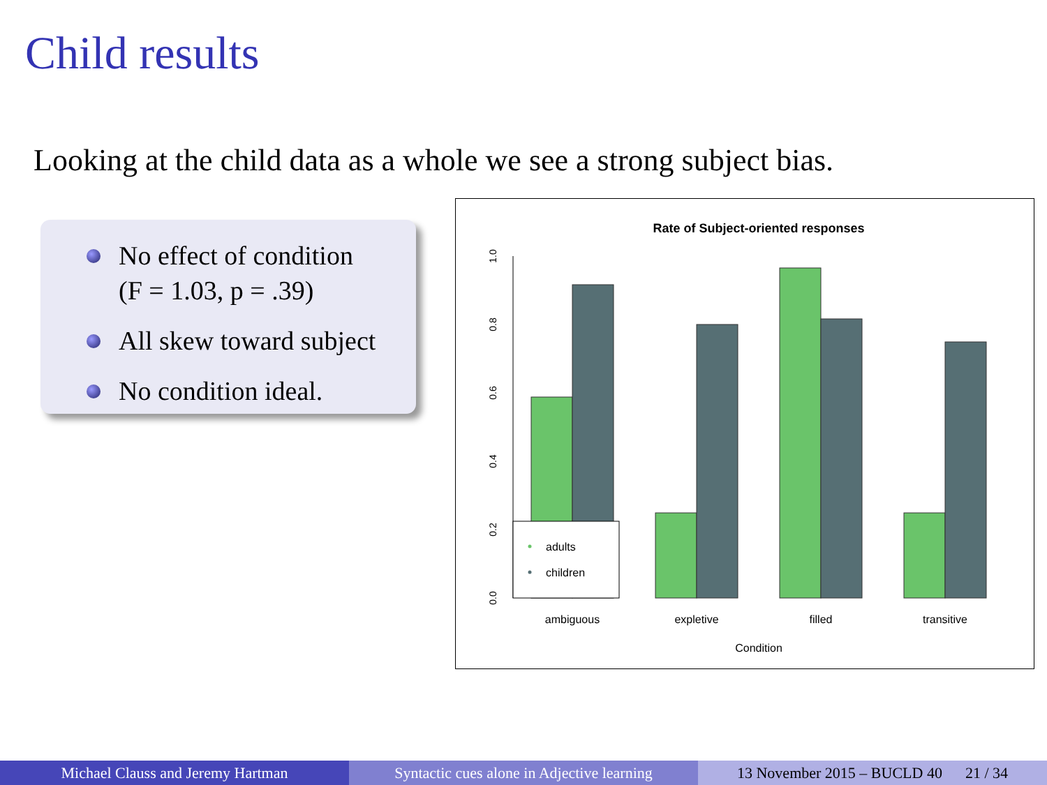Child results
Looking at the child data as a whole we see a strong subject bias.
No effect of condition
(F = 1.03, p = .39)
All skew toward subject
No condition ideal.
Rate of Subject-oriented responses
0.0
0.2
0.4
0.6
0.8
1.0
adults
children
ambiguous
expletive
filled
transitive
Condition
Michael Clauss and Jeremy Hartman Syntactic cues alone in Adjective learning
13 November 2015 – BUCLD 40 21 / 34